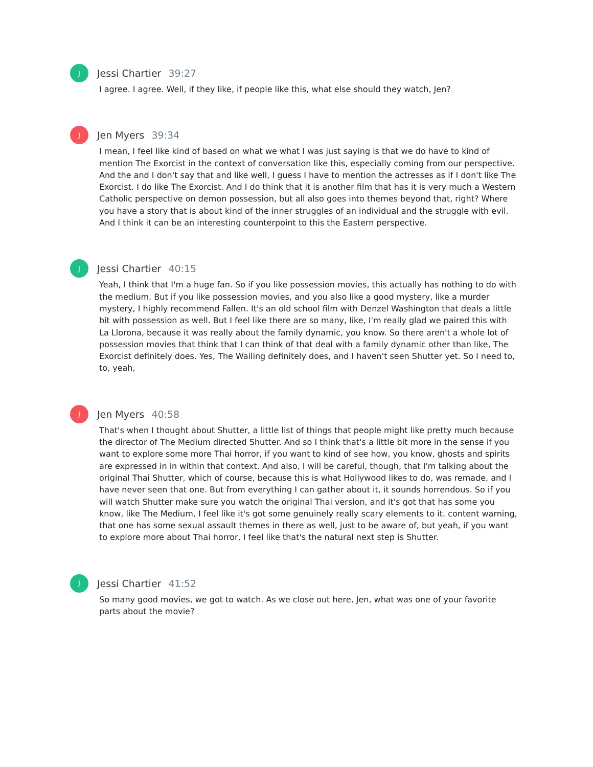J
Jessi Chartier 39:27
I agree. I agree. Well, if they like, if people like this, what else should they watch, Jen?
J
Jen Myers 39:34
I mean, I feel like kind of based on what we what I was just saying is that we do have to kind of mention The Exorcist in the context of conversation like this, especially coming from our perspective. And the and I don't say that and like well, I guess I have to mention the actresses as if I don't like The Exorcist. I do like The Exorcist. And I do think that it is another film that has it is very much a Western Catholic perspective on demon possession, but all also goes into themes beyond that, right? Where you have a story that is about kind of the inner struggles of an individual and the struggle with evil. And I think it can be an interesting counterpoint to this the Eastern perspective.
J
Jessi Chartier 40:15
Yeah, I think that I'm a huge fan. So if you like possession movies, this actually has nothing to do with the medium. But if you like possession movies, and you also like a good mystery, like a murder mystery, I highly recommend Fallen. It's an old school film with Denzel Washington that deals a little bit with possession as well. But I feel like there are so many, like, I'm really glad we paired this with La Llorona, because it was really about the family dynamic, you know. So there aren't a whole lot of possession movies that think that I can think of that deal with a family dynamic other than like, The Exorcist definitely does. Yes, The Wailing definitely does, and I haven't seen Shutter yet. So I need to, to, yeah,
J
Jen Myers 40:58
That's when I thought about Shutter, a little list of things that people might like pretty much because the director of The Medium directed Shutter. And so I think that's a little bit more in the sense if you want to explore some more Thai horror, if you want to kind of see how, you know, ghosts and spirits are expressed in in within that context. And also, I will be careful, though, that I'm talking about the original Thai Shutter, which of course, because this is what Hollywood likes to do, was remade, and I have never seen that one. But from everything I can gather about it, it sounds horrendous. So if you will watch Shutter make sure you watch the original Thai version, and it's got that has some you know, like The Medium, I feel like it's got some genuinely really scary elements to it. content warning, that one has some sexual assault themes in there as well, just to be aware of, but yeah, if you want to explore more about Thai horror, I feel like that's the natural next step is Shutter.
J
Jessi Chartier 41:52
So many good movies, we got to watch. As we close out here, Jen, what was one of your favorite parts about the movie?